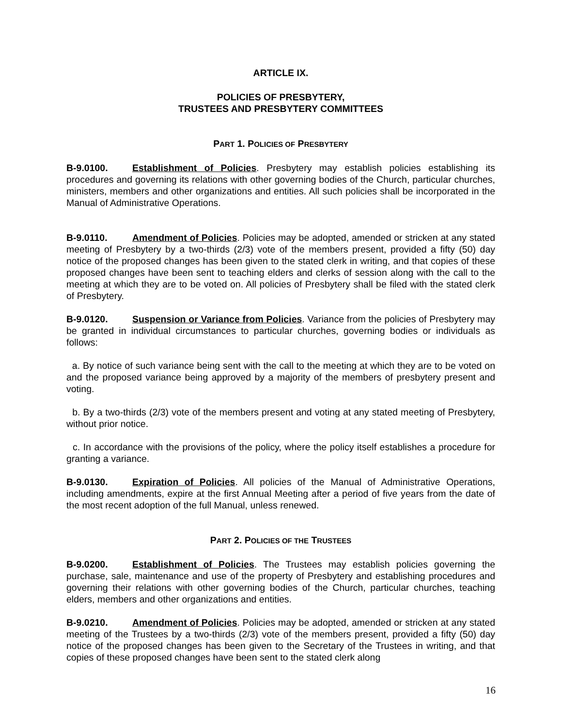ARTICLE IX.
POLICIES OF PRESBYTERY,
TRUSTEES AND PRESBYTERY COMMITTEES
PART 1. POLICIES OF PRESBYTERY
B-9.0100. Establishment of Policies. Presbytery may establish policies establishing its procedures and governing its relations with other governing bodies of the Church, particular churches, ministers, members and other organizations and entities. All such policies shall be incorporated in the Manual of Administrative Operations.
B-9.0110. Amendment of Policies. Policies may be adopted, amended or stricken at any stated meeting of Presbytery by a two-thirds (2/3) vote of the members present, provided a fifty (50) day notice of the proposed changes has been given to the stated clerk in writing, and that copies of these proposed changes have been sent to teaching elders and clerks of session along with the call to the meeting at which they are to be voted on. All policies of Presbytery shall be filed with the stated clerk of Presbytery.
B-9.0120. Suspension or Variance from Policies. Variance from the policies of Presbytery may be granted in individual circumstances to particular churches, governing bodies or individuals as follows:
a. By notice of such variance being sent with the call to the meeting at which they are to be voted on and the proposed variance being approved by a majority of the members of presbytery present and voting.
b. By a two-thirds (2/3) vote of the members present and voting at any stated meeting of Presbytery, without prior notice.
c. In accordance with the provisions of the policy, where the policy itself establishes a procedure for granting a variance.
B-9.0130. Expiration of Policies. All policies of the Manual of Administrative Operations, including amendments, expire at the first Annual Meeting after a period of five years from the date of the most recent adoption of the full Manual, unless renewed.
PART 2. POLICIES OF THE TRUSTEES
B-9.0200. Establishment of Policies. The Trustees may establish policies governing the purchase, sale, maintenance and use of the property of Presbytery and establishing procedures and governing their relations with other governing bodies of the Church, particular churches, teaching elders, members and other organizations and entities.
B-9.0210. Amendment of Policies. Policies may be adopted, amended or stricken at any stated meeting of the Trustees by a two-thirds (2/3) vote of the members present, provided a fifty (50) day notice of the proposed changes has been given to the Secretary of the Trustees in writing, and that copies of these proposed changes have been sent to the stated clerk along
16